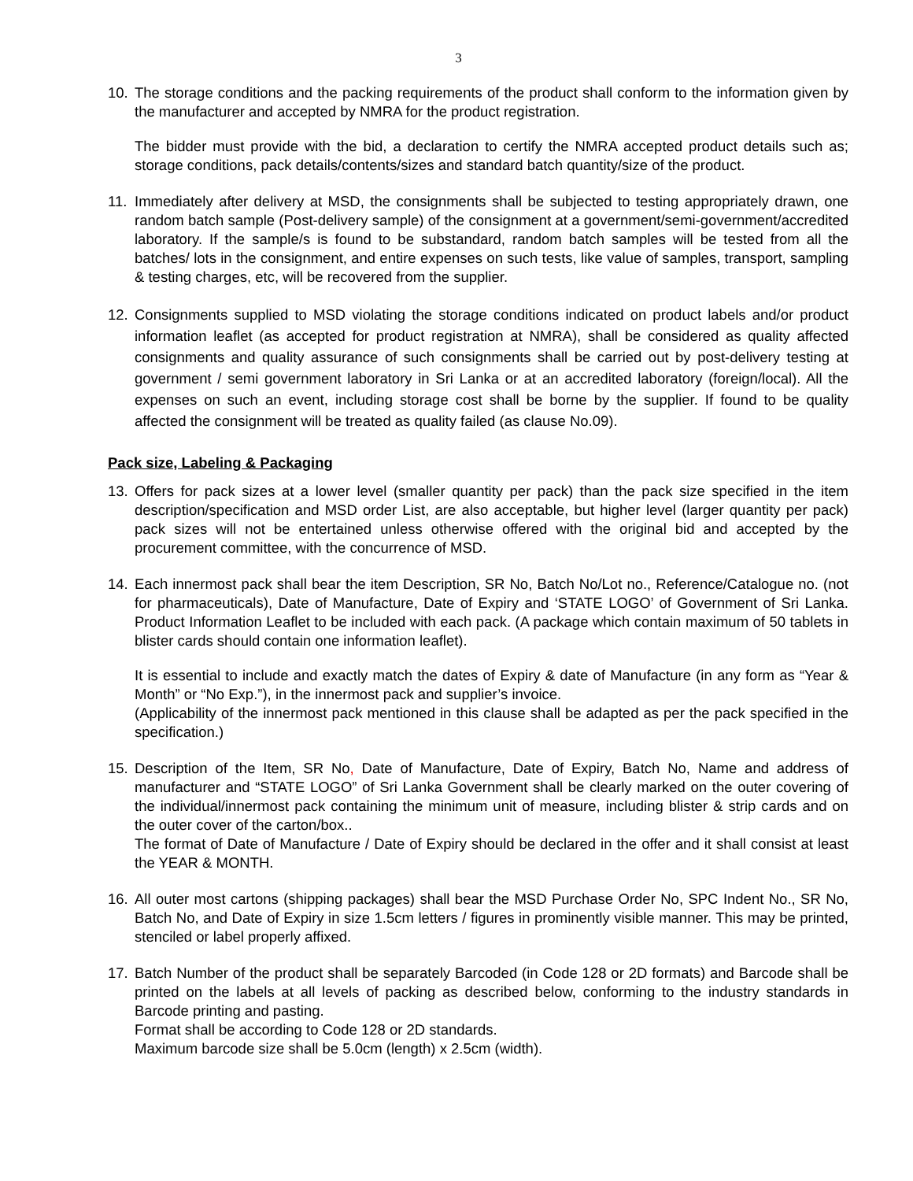3
10. The storage conditions and the packing requirements of the product shall conform to the information given by the manufacturer and accepted by NMRA for the product registration.
The bidder must provide with the bid, a declaration to certify the NMRA accepted product details such as; storage conditions, pack details/contents/sizes and standard batch quantity/size of the product.
11. Immediately after delivery at MSD, the consignments shall be subjected to testing appropriately drawn, one random batch sample (Post-delivery sample) of the consignment at a government/semi-government/accredited laboratory. If the sample/s is found to be substandard, random batch samples will be tested from all the batches/ lots in the consignment, and entire expenses on such tests, like value of samples, transport, sampling & testing charges, etc, will be recovered from the supplier.
12. Consignments supplied to MSD violating the storage conditions indicated on product labels and/or product information leaflet (as accepted for product registration at NMRA), shall be considered as quality affected consignments and quality assurance of such consignments shall be carried out by post-delivery testing at government / semi government laboratory in Sri Lanka or at an accredited laboratory (foreign/local). All the expenses on such an event, including storage cost shall be borne by the supplier. If found to be quality affected the consignment will be treated as quality failed (as clause No.09).
Pack size, Labeling & Packaging
13. Offers for pack sizes at a lower level (smaller quantity per pack) than the pack size specified in the item description/specification and MSD order List, are also acceptable, but higher level (larger quantity per pack) pack sizes will not be entertained unless otherwise offered with the original bid and accepted by the procurement committee, with the concurrence of MSD.
14. Each innermost pack shall bear the item Description, SR No, Batch No/Lot no., Reference/Catalogue no. (not for pharmaceuticals), Date of Manufacture, Date of Expiry and ‘STATE LOGO’ of Government of Sri Lanka. Product Information Leaflet to be included with each pack. (A package which contain maximum of 50 tablets in blister cards should contain one information leaflet).
It is essential to include and exactly match the dates of Expiry & date of Manufacture (in any form as “Year & Month” or “No Exp.”), in the innermost pack and supplier’s invoice.
(Applicability of the innermost pack mentioned in this clause shall be adapted as per the pack specified in the specification.)
15. Description of the Item, SR No, Date of Manufacture, Date of Expiry, Batch No, Name and address of manufacturer and “STATE LOGO” of Sri Lanka Government shall be clearly marked on the outer covering of the individual/innermost pack containing the minimum unit of measure, including blister & strip cards and on the outer cover of the carton/box..
The format of Date of Manufacture / Date of Expiry should be declared in the offer and it shall consist at least the YEAR & MONTH.
16. All outer most cartons (shipping packages) shall bear the MSD Purchase Order No, SPC Indent No., SR No, Batch No, and Date of Expiry in size 1.5cm letters / figures in prominently visible manner. This may be printed, stenciled or label properly affixed.
17. Batch Number of the product shall be separately Barcoded (in Code 128 or 2D formats) and Barcode shall be printed on the labels at all levels of packing as described below, conforming to the industry standards in Barcode printing and pasting.
Format shall be according to Code 128 or 2D standards.
Maximum barcode size shall be 5.0cm (length) x 2.5cm (width).